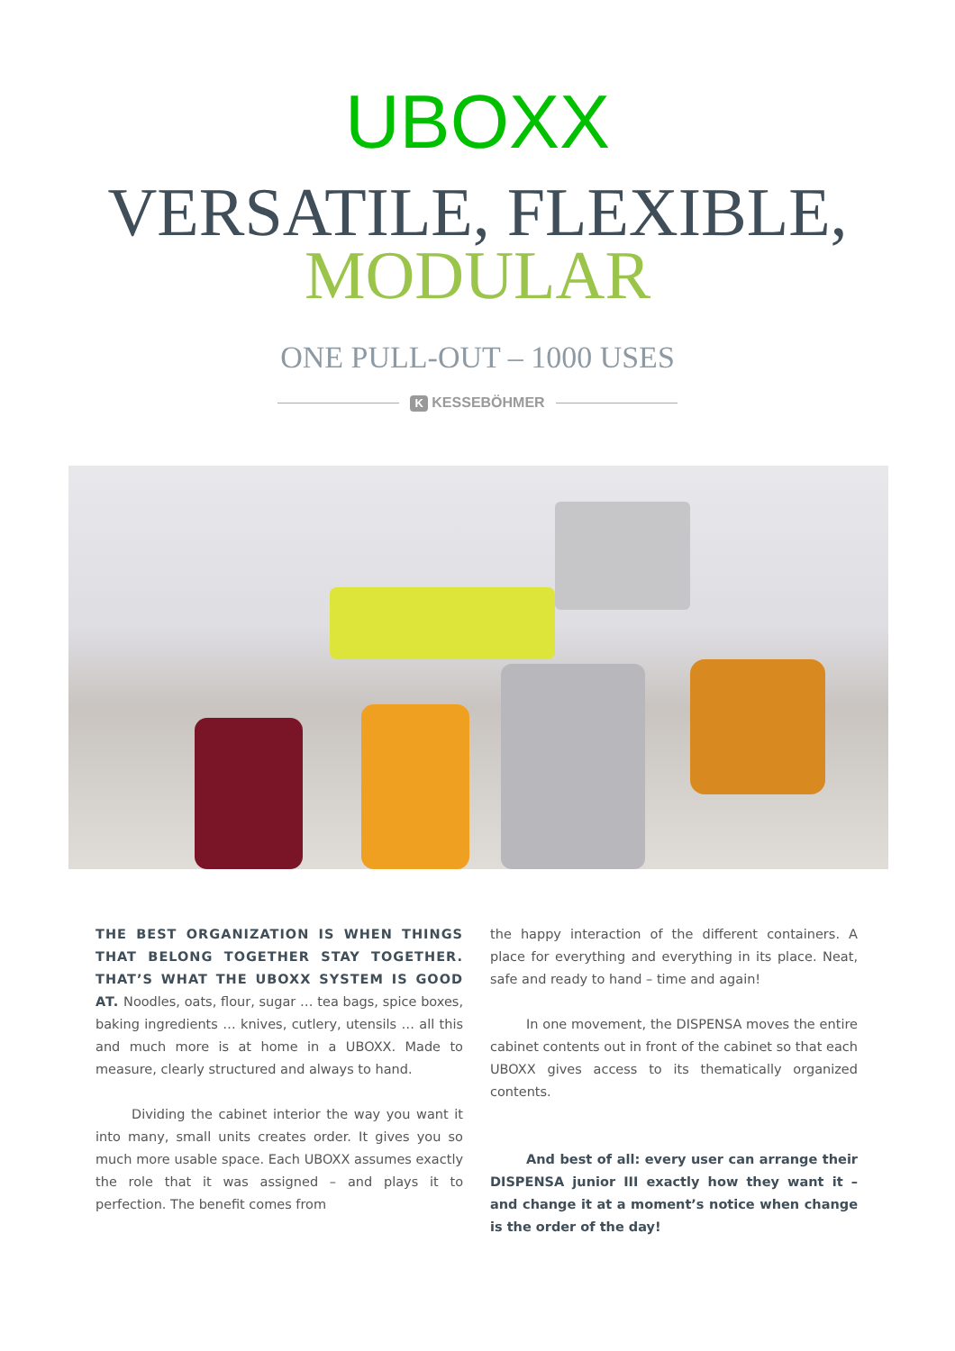UBOXX
VERSATILE, FLEXIBLE,
MODULAR
ONE PULL-OUT – 1000 USES
K KESSEBÖHMER
THE BEST ORGANIZATION IS WHEN THINGS THAT BELONG TOGETHER STAY TOGETHER. THAT’S WHAT THE UBOXX SYSTEM IS GOOD AT. Noodles, oats, flour, sugar … tea bags, spice boxes, baking ingredients … knives, cutlery, utensils … all this and much more is at home in a UBOXX. Made to measure, clearly structured and always to hand.
Dividing the cabinet interior the way you want it into many, small units creates order. It gives you so much more usable space. Each UBOXX assumes exactly the role that it was assigned – and plays it to perfection. The benefit comes from
the happy interaction of the different containers. A place for everything and everything in its place. Neat, safe and ready to hand – time and again!
In one movement, the DISPENSA moves the entire cabinet contents out in front of the cabinet so that each UBOXX gives access to its thematically organized contents.
And best of all: every user can arrange their DISPENSA junior III exactly how they want it – and change it at a moment’s notice when change is the order of the day!